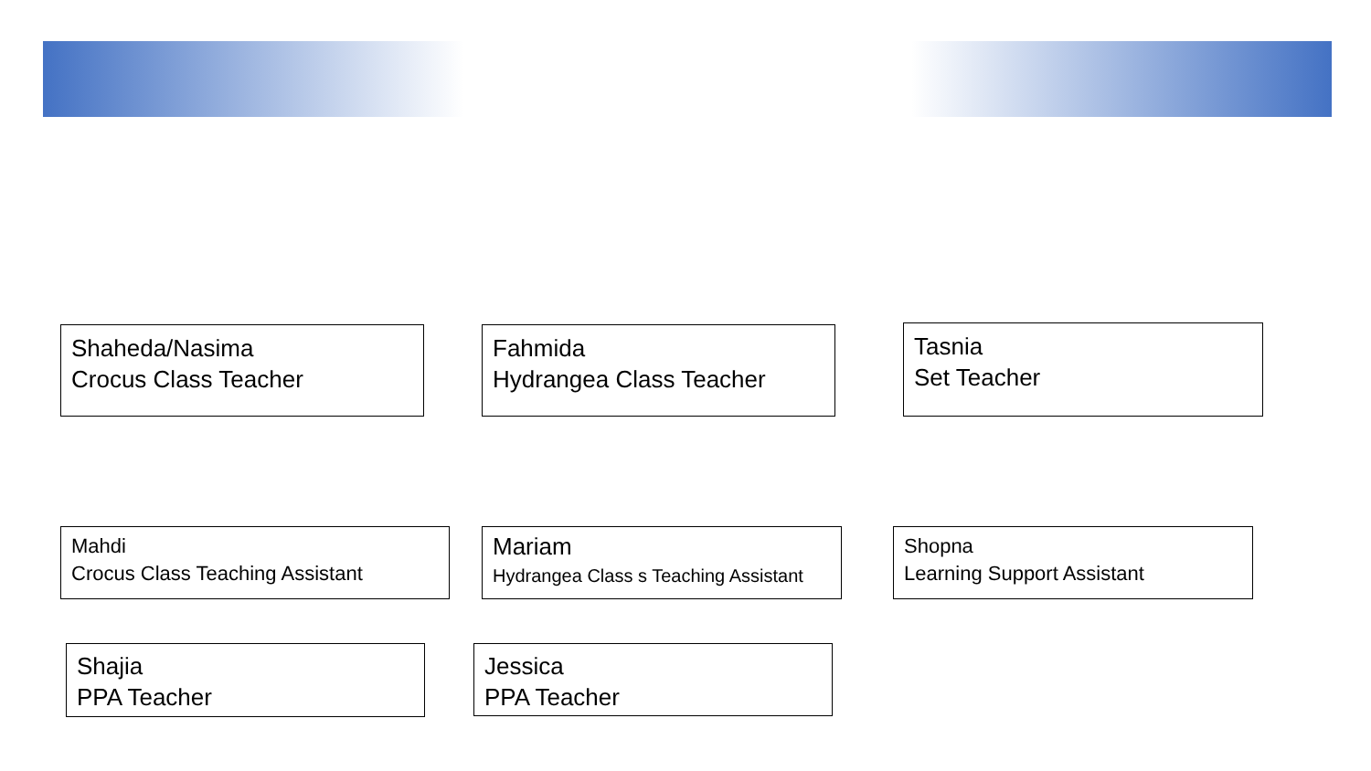Shaheda/Nasima
Crocus Class Teacher
Fahmida
Hydrangea Class Teacher
Tasnia
Set Teacher
Mahdi
Crocus Class Teaching Assistant
Mariam
Hydrangea Class s Teaching Assistant
Shopna
Learning Support Assistant
Shajia
PPA Teacher
Jessica
PPA Teacher